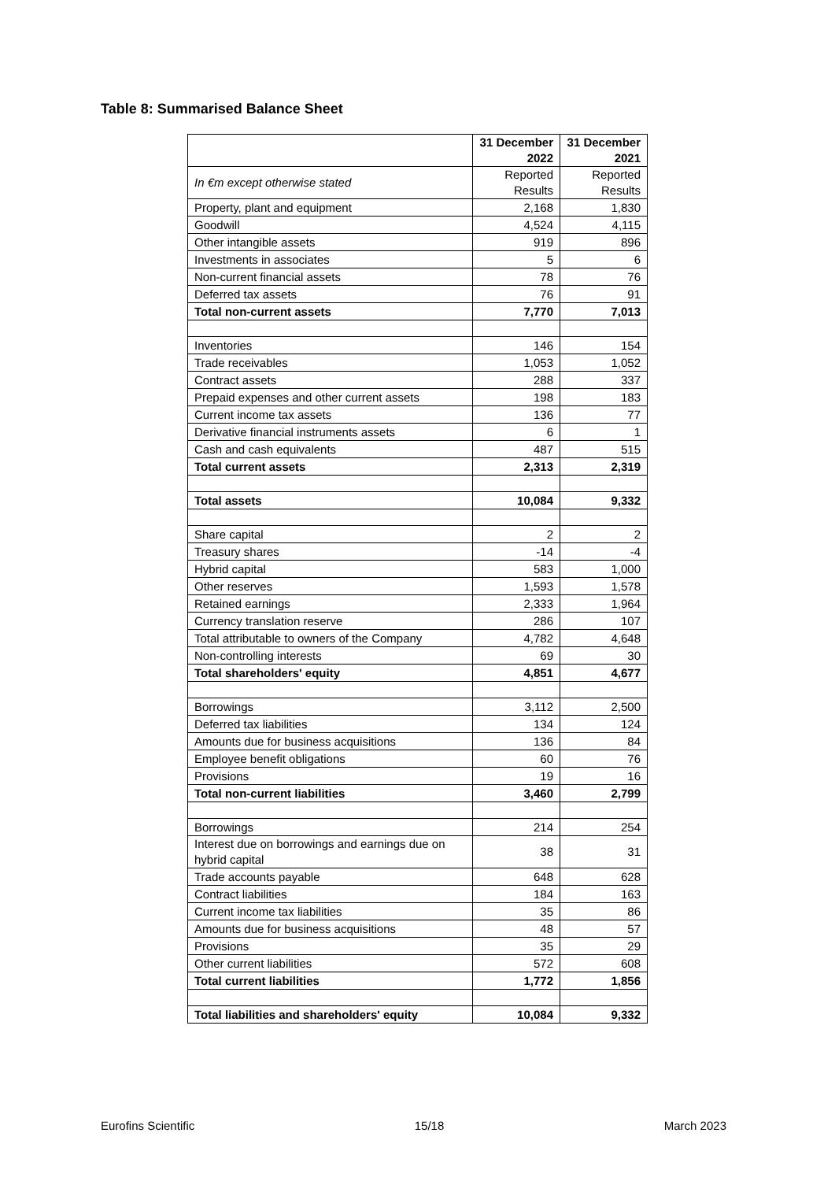Table 8: Summarised Balance Sheet
| | 31 December 2022 | 31 December 2021 |
| --- | --- | --- |
| In €m except otherwise stated | Reported Results | Reported Results |
| Property, plant and equipment | 2,168 | 1,830 |
| Goodwill | 4,524 | 4,115 |
| Other intangible assets | 919 | 896 |
| Investments in associates | 5 | 6 |
| Non-current financial assets | 78 | 76 |
| Deferred tax assets | 76 | 91 |
| Total non-current assets | 7,770 | 7,013 |
| Inventories | 146 | 154 |
| Trade receivables | 1,053 | 1,052 |
| Contract assets | 288 | 337 |
| Prepaid expenses and other current assets | 198 | 183 |
| Current income tax assets | 136 | 77 |
| Derivative financial instruments assets | 6 | 1 |
| Cash and cash equivalents | 487 | 515 |
| Total current assets | 2,313 | 2,319 |
| Total assets | 10,084 | 9,332 |
| Share capital | 2 | 2 |
| Treasury shares | -14 | -4 |
| Hybrid capital | 583 | 1,000 |
| Other reserves | 1,593 | 1,578 |
| Retained earnings | 2,333 | 1,964 |
| Currency translation reserve | 286 | 107 |
| Total attributable to owners of the Company | 4,782 | 4,648 |
| Non-controlling interests | 69 | 30 |
| Total shareholders' equity | 4,851 | 4,677 |
| Borrowings | 3,112 | 2,500 |
| Deferred tax liabilities | 134 | 124 |
| Amounts due for business acquisitions | 136 | 84 |
| Employee benefit obligations | 60 | 76 |
| Provisions | 19 | 16 |
| Total non-current liabilities | 3,460 | 2,799 |
| Borrowings | 214 | 254 |
| Interest due on borrowings and earnings due on hybrid capital | 38 | 31 |
| Trade accounts payable | 648 | 628 |
| Contract liabilities | 184 | 163 |
| Current income tax liabilities | 35 | 86 |
| Amounts due for business acquisitions | 48 | 57 |
| Provisions | 35 | 29 |
| Other current liabilities | 572 | 608 |
| Total current liabilities | 1,772 | 1,856 |
| Total liabilities and shareholders' equity | 10,084 | 9,332 |
Eurofins Scientific 15/18 March 2023